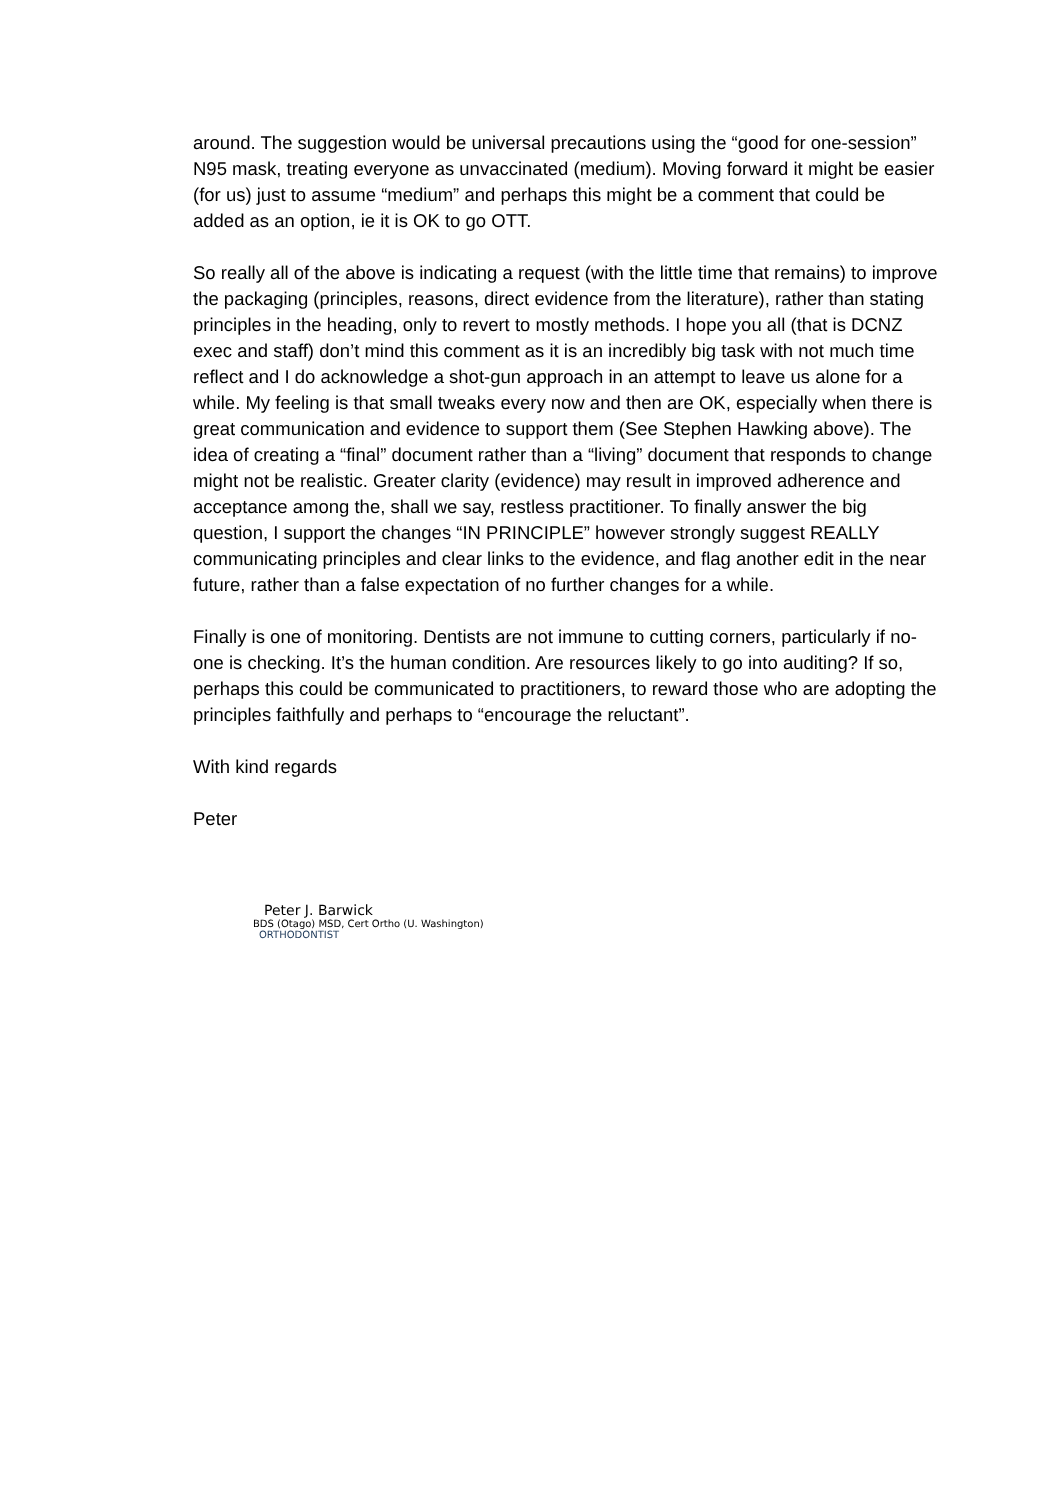around. The suggestion would be universal precautions using the “good for one-session” N95 mask, treating everyone as unvaccinated (medium). Moving forward it might be easier (for us) just to assume “medium” and perhaps this might be a comment that could be added as an option, ie it is OK to go OTT.
So really all of the above is indicating a request (with the little time that remains) to improve the packaging (principles, reasons, direct evidence from the literature), rather than stating principles in the heading, only to revert to mostly methods. I hope you all (that is DCNZ exec and staff) don’t mind this comment as it is an incredibly big task with not much time reflect and I do acknowledge a shot-gun approach in an attempt to leave us alone for a while. My feeling is that small tweaks every now and then are OK, especially when there is great communication and evidence to support them (See Stephen Hawking above). The idea of creating a “final” document rather than a “living” document that responds to change might not be realistic. Greater clarity (evidence) may result in improved adherence and acceptance among the, shall we say, restless practitioner. To finally answer the big question, I support the changes “IN PRINCIPLE” however strongly suggest REALLY communicating principles and clear links to the evidence, and flag another edit in the near future, rather than a false expectation of no further changes for a while.
Finally is one of monitoring. Dentists are not immune to cutting corners, particularly if no-one is checking. It’s the human condition. Are resources likely to go into auditing? If so, perhaps this could be communicated to practitioners, to reward those who are adopting the principles faithfully and perhaps to “encourage the reluctant”.
With kind regards
Peter
Peter J. Barwick
BDS (Otago) MSD, Cert Ortho (U. Washington)
ORTHODONTIST